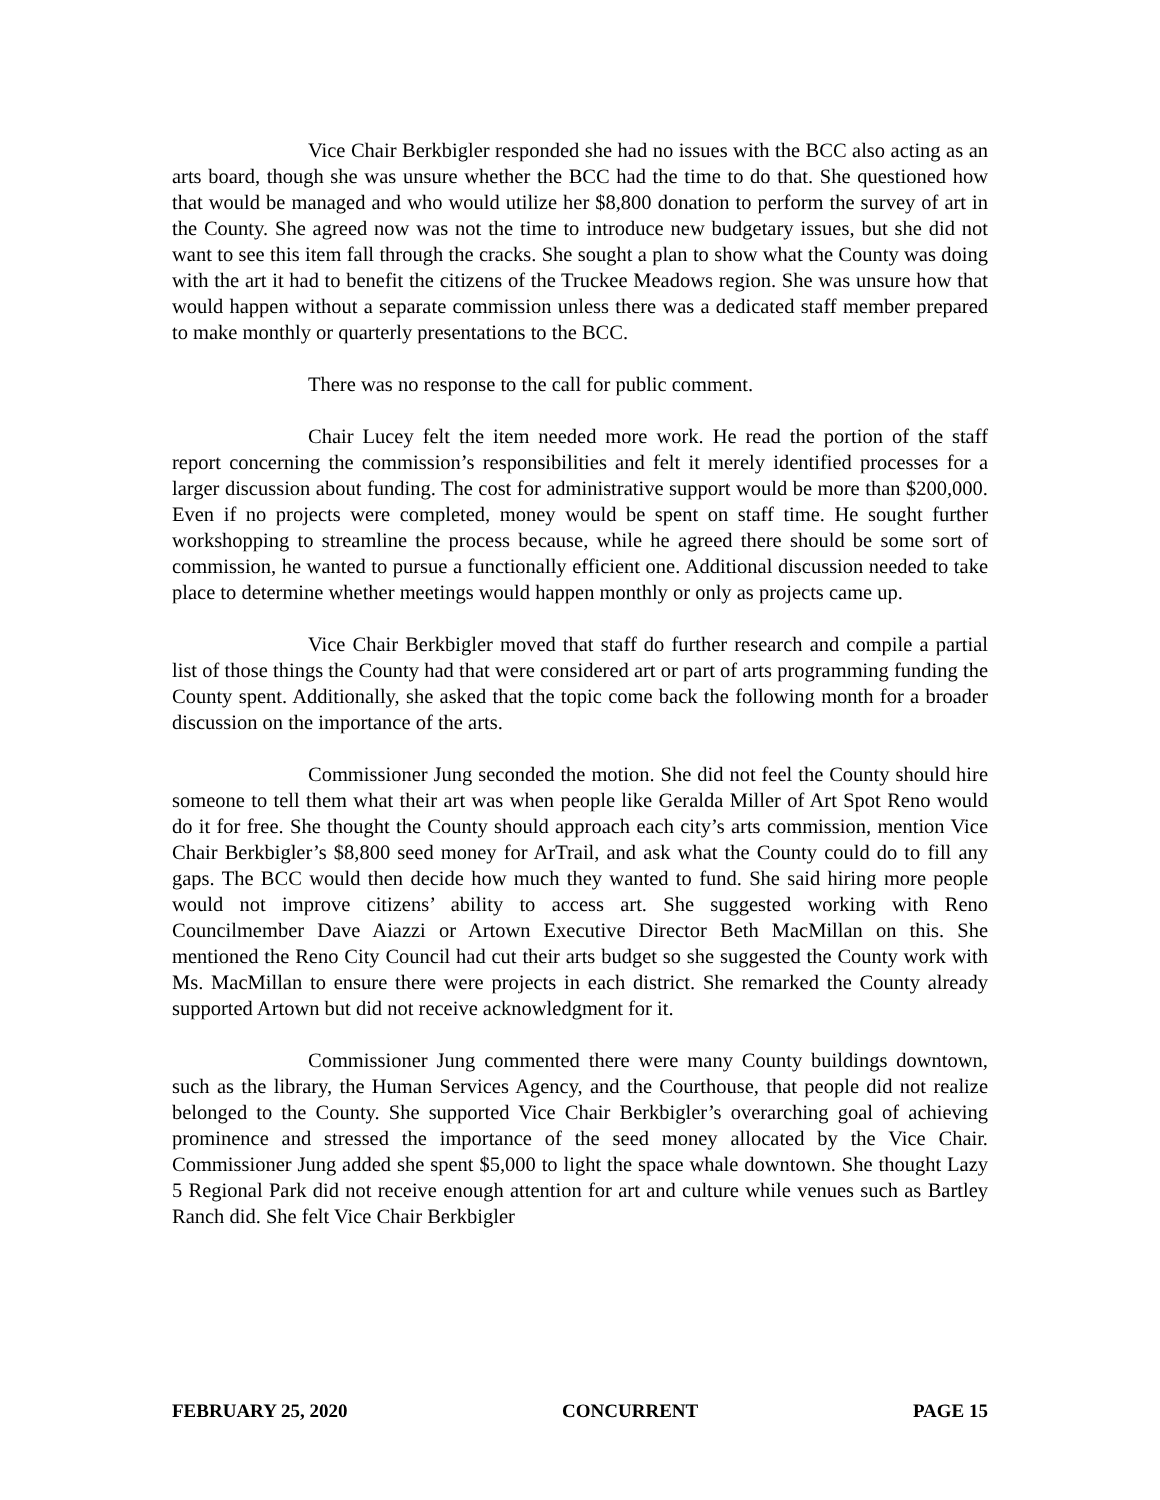Vice Chair Berkbigler responded she had no issues with the BCC also acting as an arts board, though she was unsure whether the BCC had the time to do that. She questioned how that would be managed and who would utilize her $8,800 donation to perform the survey of art in the County. She agreed now was not the time to introduce new budgetary issues, but she did not want to see this item fall through the cracks. She sought a plan to show what the County was doing with the art it had to benefit the citizens of the Truckee Meadows region. She was unsure how that would happen without a separate commission unless there was a dedicated staff member prepared to make monthly or quarterly presentations to the BCC.
There was no response to the call for public comment.
Chair Lucey felt the item needed more work. He read the portion of the staff report concerning the commission’s responsibilities and felt it merely identified processes for a larger discussion about funding. The cost for administrative support would be more than $200,000. Even if no projects were completed, money would be spent on staff time. He sought further workshopping to streamline the process because, while he agreed there should be some sort of commission, he wanted to pursue a functionally efficient one. Additional discussion needed to take place to determine whether meetings would happen monthly or only as projects came up.
Vice Chair Berkbigler moved that staff do further research and compile a partial list of those things the County had that were considered art or part of arts programming funding the County spent. Additionally, she asked that the topic come back the following month for a broader discussion on the importance of the arts.
Commissioner Jung seconded the motion. She did not feel the County should hire someone to tell them what their art was when people like Geralda Miller of Art Spot Reno would do it for free. She thought the County should approach each city’s arts commission, mention Vice Chair Berkbigler’s $8,800 seed money for ArTrail, and ask what the County could do to fill any gaps. The BCC would then decide how much they wanted to fund. She said hiring more people would not improve citizens’ ability to access art. She suggested working with Reno Councilmember Dave Aiazzi or Artown Executive Director Beth MacMillan on this. She mentioned the Reno City Council had cut their arts budget so she suggested the County work with Ms. MacMillan to ensure there were projects in each district. She remarked the County already supported Artown but did not receive acknowledgment for it.
Commissioner Jung commented there were many County buildings downtown, such as the library, the Human Services Agency, and the Courthouse, that people did not realize belonged to the County. She supported Vice Chair Berkbigler’s overarching goal of achieving prominence and stressed the importance of the seed money allocated by the Vice Chair. Commissioner Jung added she spent $5,000 to light the space whale downtown. She thought Lazy 5 Regional Park did not receive enough attention for art and culture while venues such as Bartley Ranch did. She felt Vice Chair Berkbigler
FEBRUARY 25, 2020 CONCURRENT PAGE 15